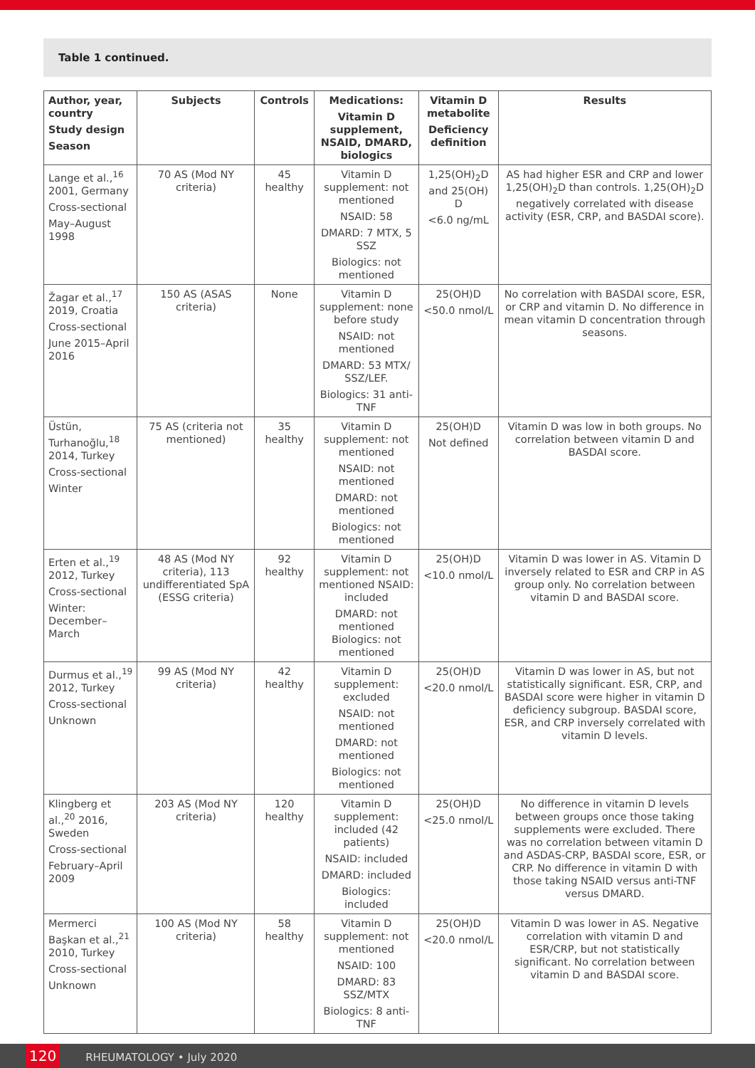Table 1 continued.
| Author, year, country Study design Season | Subjects | Controls | Medications: Vitamin D supplement, NSAID, DMARD, biologics | Vitamin D metabolite Deficiency definition | Results |
| --- | --- | --- | --- | --- | --- |
| Lange et al.,<sup>16</sup> 2001, Germany Cross-sectional May–August 1998 | 70 AS (Mod NY criteria) | 45 healthy | Vitamin D supplement: not mentioned NSAID: 58 DMARD: 7 MTX, 5 SSZ Biologics: not mentioned | 1,25(OH)<sub>2</sub>D and 25(OH) D <6.0 ng/mL | AS had higher ESR and CRP and lower 1,25(OH)<sub>2</sub>D than controls. 1,25(OH)<sub>2</sub>D negatively correlated with disease activity (ESR, CRP, and BASDAI score). |
| Žagar et al.,<sup>17</sup> 2019, Croatia Cross-sectional June 2015–April 2016 | 150 AS (ASAS criteria) | None | Vitamin D supplement: none before study NSAID: not mentioned DMARD: 53 MTX/ SSZ/LEF. Biologics: 31 anti-TNF | 25(OH)D <50.0 nmol/L | No correlation with BASDAI score, ESR, or CRP and vitamin D. No difference in mean vitamin D concentration through seasons. |
| Üstün, Turhanoğlu,<sup>18</sup> 2014, Turkey Cross-sectional Winter | 75 AS (criteria not mentioned) | 35 healthy | Vitamin D supplement: not mentioned NSAID: not mentioned DMARD: not mentioned Biologics: not mentioned | 25(OH)D Not defined | Vitamin D was low in both groups. No correlation between vitamin D and BASDAI score. |
| Erten et al.,<sup>19</sup> 2012, Turkey Cross-sectional Winter: December–March | 48 AS (Mod NY criteria), 113 undifferentiated SpA (ESSG criteria) | 92 healthy | Vitamin D supplement: not mentioned NSAID: included DMARD: not mentioned Biologics: not mentioned | 25(OH)D <10.0 nmol/L | Vitamin D was lower in AS. Vitamin D inversely related to ESR and CRP in AS group only. No correlation between vitamin D and BASDAI score. |
| Durmus et al.,<sup>19</sup> 2012, Turkey Cross-sectional Unknown | 99 AS (Mod NY criteria) | 42 healthy | Vitamin D supplement: excluded NSAID: not mentioned DMARD: not mentioned Biologics: not mentioned | 25(OH)D <20.0 nmol/L | Vitamin D was lower in AS, but not statistically significant. ESR, CRP, and BASDAI score were higher in vitamin D deficiency subgroup. BASDAI score, ESR, and CRP inversely correlated with vitamin D levels. |
| Klingberg et al.,<sup>20</sup> 2016, Sweden Cross-sectional February–April 2009 | 203 AS (Mod NY criteria) | 120 healthy | Vitamin D supplement: included (42 patients) NSAID: included DMARD: included Biologics: included | 25(OH)D <25.0 nmol/L | No difference in vitamin D levels between groups once those taking supplements were excluded. There was no correlation between vitamin D and ASDAS-CRP, BASDAI score, ESR, or CRP. No difference in vitamin D with those taking NSAID versus anti-TNF versus DMARD. |
| Mermerci Başkan et al.,<sup>21</sup> 2010, Turkey Cross-sectional Unknown | 100 AS (Mod NY criteria) | 58 healthy | Vitamin D supplement: not mentioned NSAID: 100 DMARD: 83 SSZ/MTX Biologics: 8 anti-TNF | 25(OH)D <20.0 nmol/L | Vitamin D was lower in AS. Negative correlation with vitamin D and ESR/CRP, but not statistically significant. No correlation between vitamin D and BASDAI score. |
120 RHEUMATOLOGY • July 2020